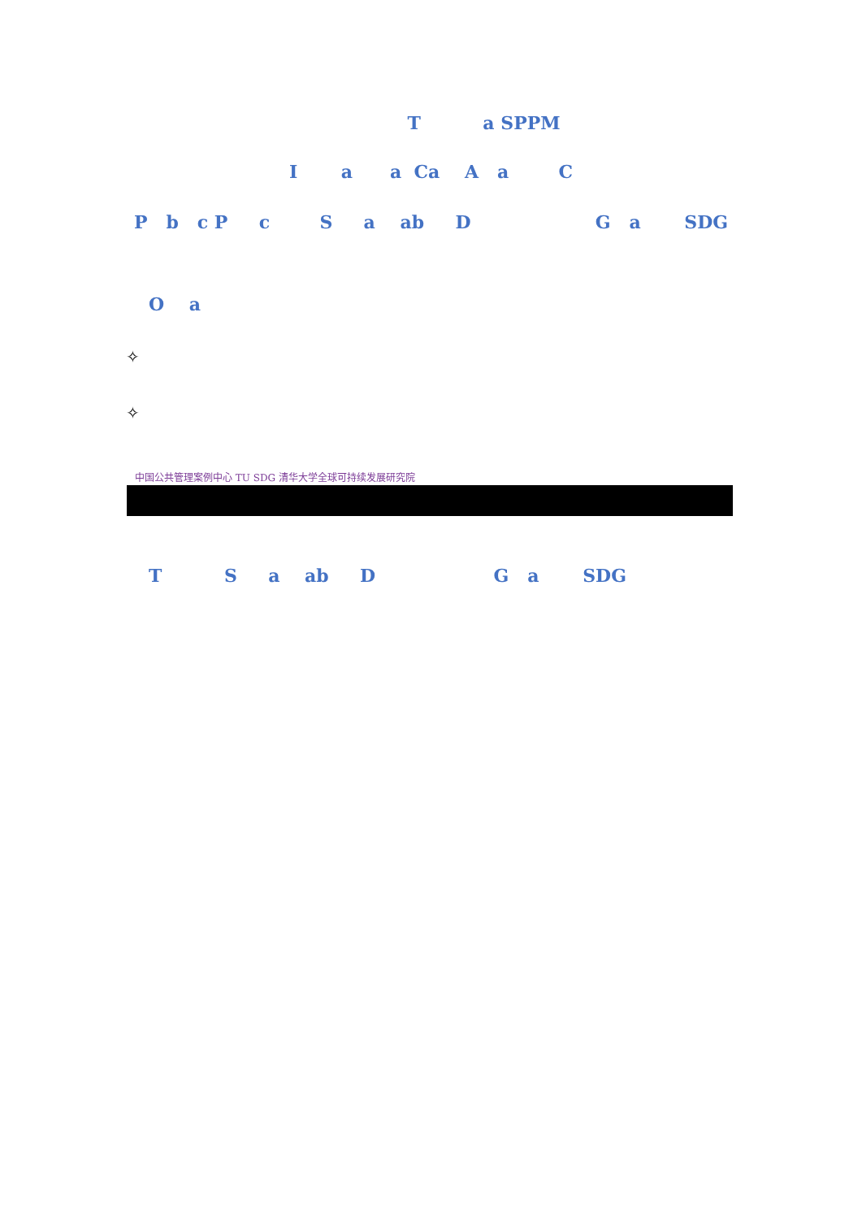T a SPPM
I a a Ca A a C
P b c P c S a ab D G a SDG
O a
✧
✧
中国公共管理案例中心 TU SDG 清华大学全球可持续发展研究院
T S a ab D G a SDG